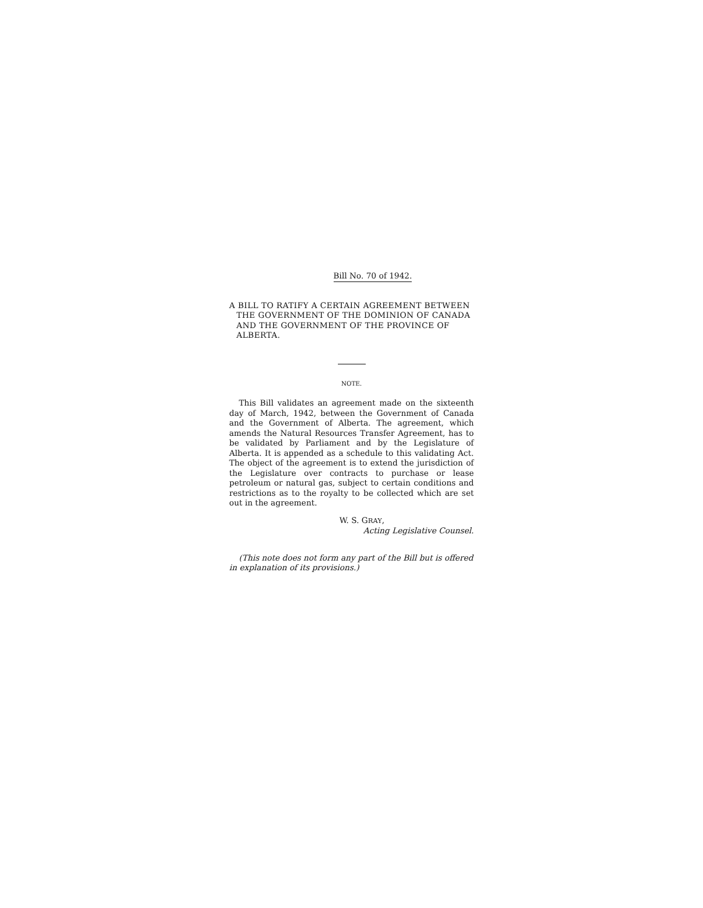Bill No. 70 of 1942.
A BILL TO RATIFY A CERTAIN AGREEMENT BETWEEN THE GOVERNMENT OF THE DOMINION OF CANADA AND THE GOVERNMENT OF THE PROVINCE OF ALBERTA.
NOTE.
This Bill validates an agreement made on the sixteenth day of March, 1942, between the Government of Canada and the Government of Alberta. The agreement, which amends the Natural Resources Transfer Agreement, has to be validated by Parliament and by the Legislature of Alberta. It is appended as a schedule to this validating Act. The object of the agreement is to extend the jurisdiction of the Legislature over contracts to purchase or lease petroleum or natural gas, subject to certain conditions and restrictions as to the royalty to be collected which are set out in the agreement.
W. S. GRAY,
Acting Legislative Counsel.
(This note does not form any part of the Bill but is offered in explanation of its provisions.)